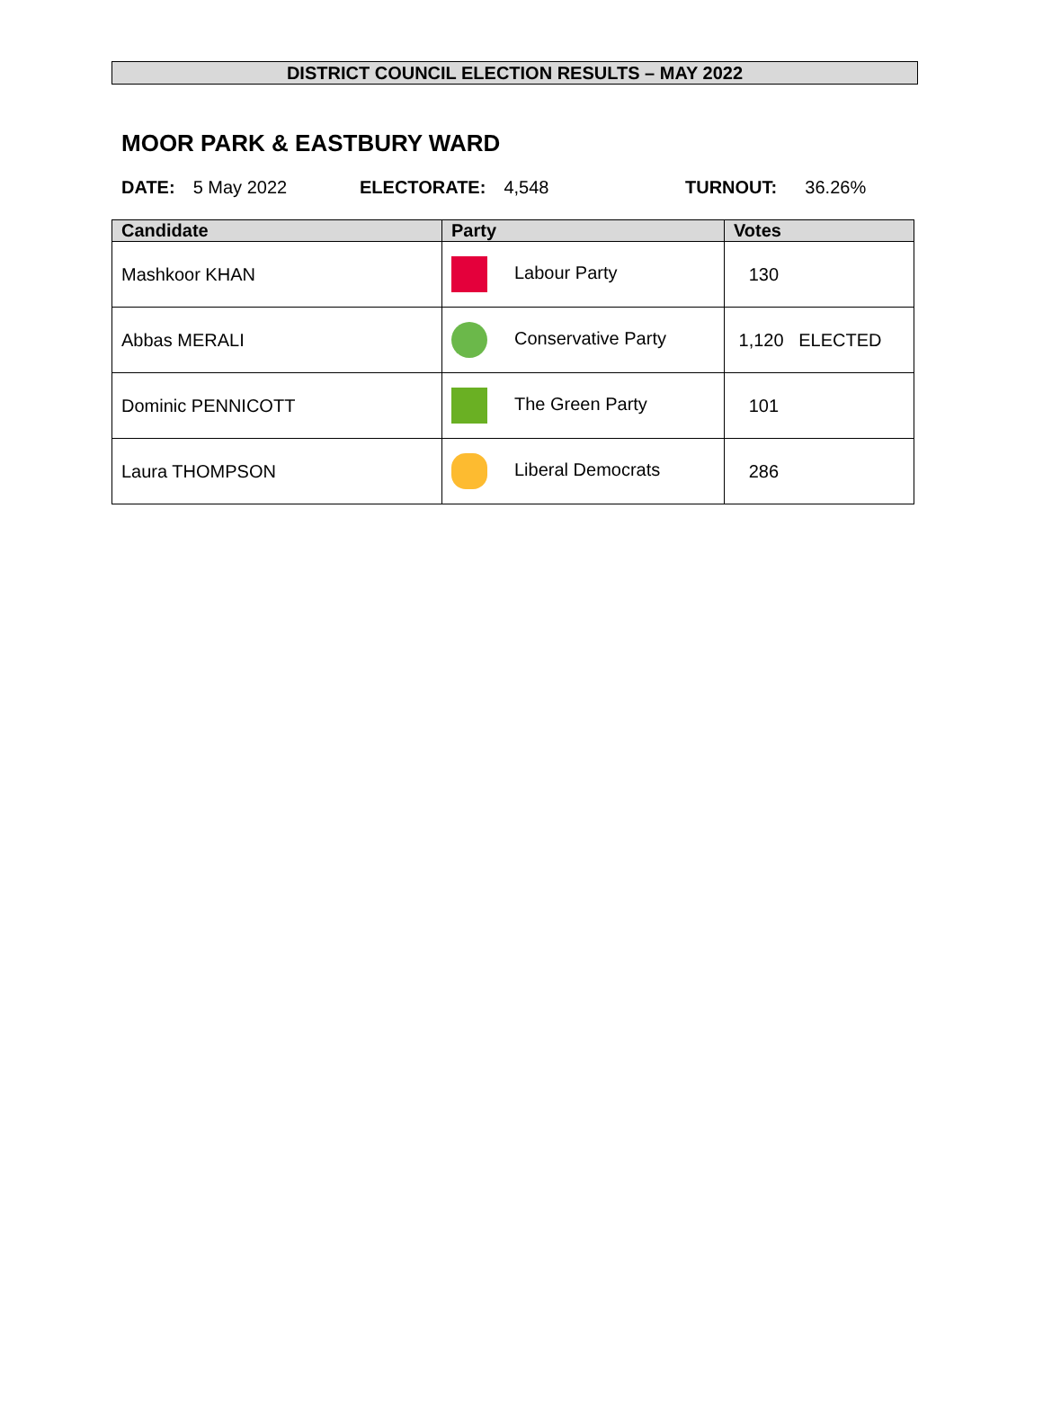DISTRICT COUNCIL ELECTION RESULTS – MAY 2022
MOOR PARK & EASTBURY WARD
DATE: 5 May 2022 ELECTORATE: 4,548 TURNOUT: 36.26%
| Candidate | Party | Votes |
| --- | --- | --- |
| Mashkoor KHAN | Labour Party | 130 |
| Abbas MERALI | Conservative Party | 1,120 ELECTED |
| Dominic PENNICOTT | The Green Party | 101 |
| Laura THOMPSON | Liberal Democrats | 286 |